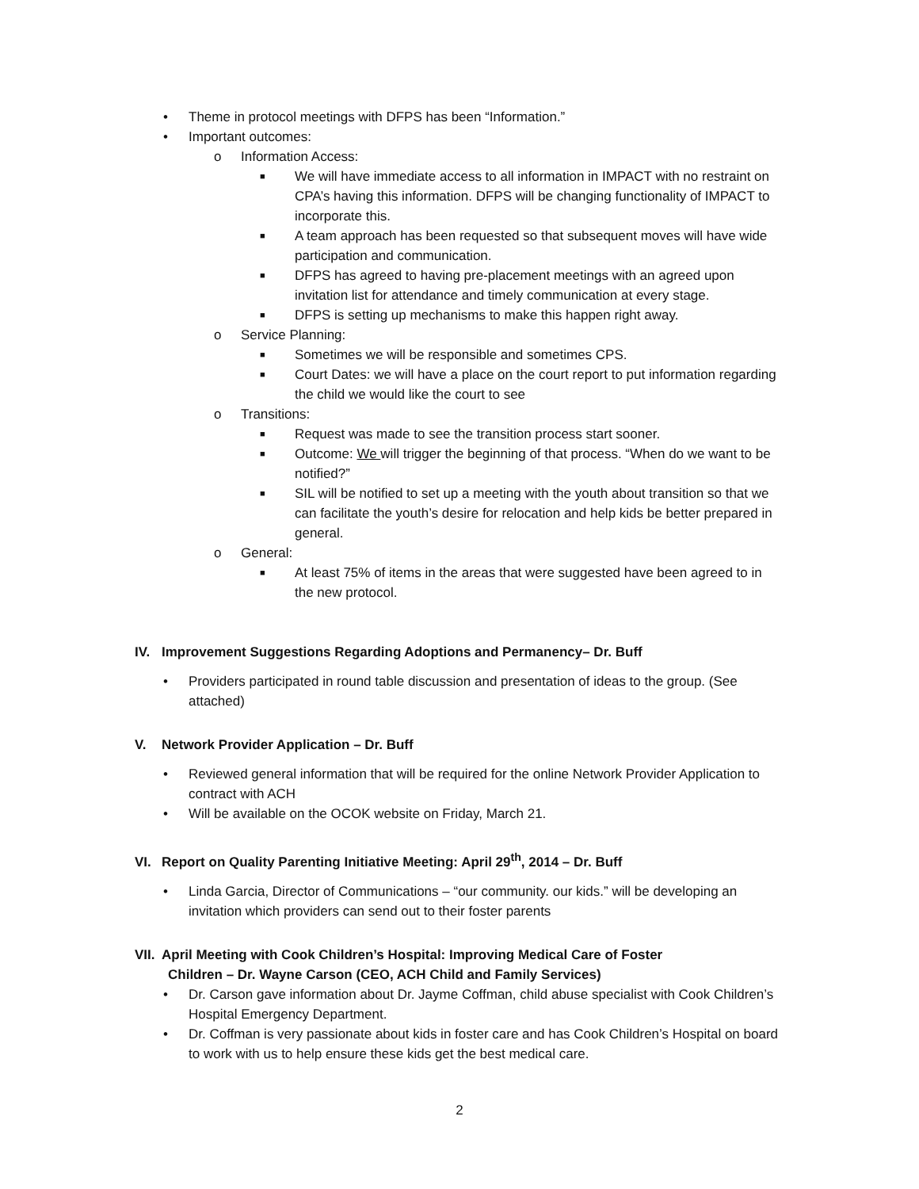• Theme in protocol meetings with DFPS has been “Information.”
• Important outcomes:
o Information Access:
■ We will have immediate access to all information in IMPACT with no restraint on CPA’s having this information. DFPS will be changing functionality of IMPACT to incorporate this.
■ A team approach has been requested so that subsequent moves will have wide participation and communication.
■ DFPS has agreed to having pre-placement meetings with an agreed upon invitation list for attendance and timely communication at every stage.
■ DFPS is setting up mechanisms to make this happen right away.
o Service Planning:
■ Sometimes we will be responsible and sometimes CPS.
■ Court Dates: we will have a place on the court report to put information regarding the child we would like the court to see
o Transitions:
■ Request was made to see the transition process start sooner.
■ Outcome: We will trigger the beginning of that process. “When do we want to be notified?”
■ SIL will be notified to set up a meeting with the youth about transition so that we can facilitate the youth’s desire for relocation and help kids be better prepared in general.
o General:
■ At least 75% of items in the areas that were suggested have been agreed to in the new protocol.
IV. Improvement Suggestions Regarding Adoptions and Permanency– Dr. Buff
• Providers participated in round table discussion and presentation of ideas to the group. (See attached)
V. Network Provider Application – Dr. Buff
• Reviewed general information that will be required for the online Network Provider Application to contract with ACH
• Will be available on the OCOK website on Friday, March 21.
VI. Report on Quality Parenting Initiative Meeting: April 29<sup>th</sup>, 2014 – Dr. Buff
• Linda Garcia, Director of Communications – “our community. our kids.” will be developing an invitation which providers can send out to their foster parents
VII. April Meeting with Cook Children’s Hospital: Improving Medical Care of Foster
Children – Dr. Wayne Carson (CEO, ACH Child and Family Services)
• Dr. Carson gave information about Dr. Jayme Coffman, child abuse specialist with Cook Children’s Hospital Emergency Department.
• Dr. Coffman is very passionate about kids in foster care and has Cook Children’s Hospital on board to work with us to help ensure these kids get the best medical care.
2